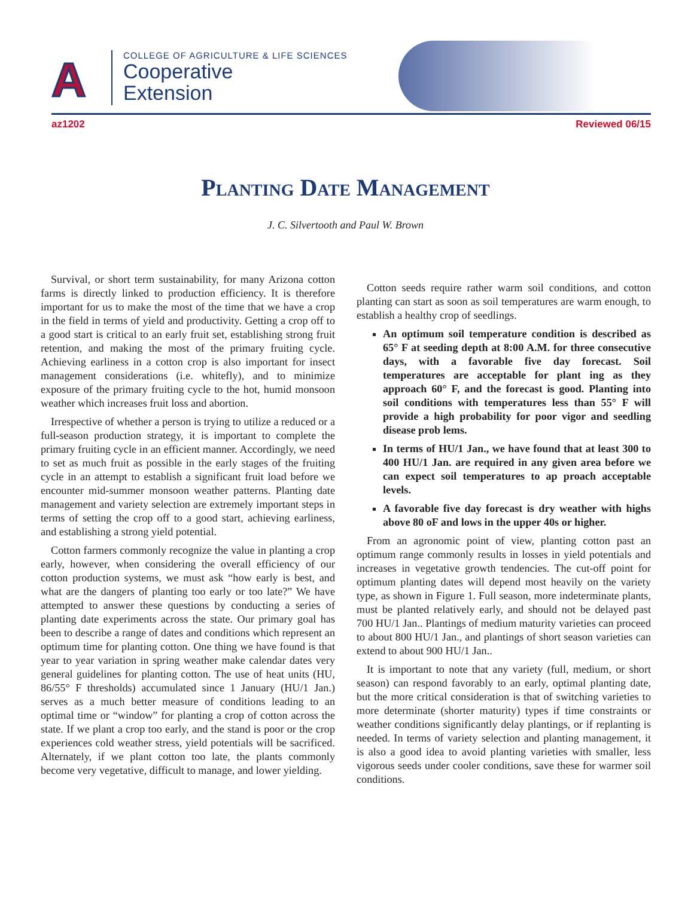A
COLLEGE OF AGRICULTURE & LIFE SCIENCES
Cooperative
Extension
az1202 Reviewed 06/15
Planting Date Management
J. C. Silvertooth and Paul W. Brown
Survival, or short term sustainability, for many Arizona cotton farms is directly linked to production efficiency. It is therefore important for us to make the most of the time that we have a crop in the field in terms of yield and productivity. Getting a crop off to a good start is critical to an early fruit set, establishing strong fruit retention, and making the most of the primary fruiting cycle. Achieving earliness in a cotton crop is also important for insect management considerations (i.e. whitefly), and to minimize exposure of the primary fruiting cycle to the hot, humid monsoon weather which increases fruit loss and abortion.
Irrespective of whether a person is trying to utilize a reduced or a full-season production strategy, it is important to complete the primary fruiting cycle in an efficient manner. Accordingly, we need to set as much fruit as possible in the early stages of the fruiting cycle in an attempt to establish a significant fruit load before we encounter mid-summer monsoon weather patterns. Planting date management and variety selection are extremely important steps in terms of setting the crop off to a good start, achieving earliness, and establishing a strong yield potential.
Cotton farmers commonly recognize the value in planting a crop early, however, when considering the overall efficiency of our cotton production systems, we must ask “how early is best, and what are the dangers of planting too early or too late?” We have attempted to answer these questions by conducting a series of planting date experiments across the state. Our primary goal has been to describe a range of dates and conditions which represent an optimum time for planting cotton. One thing we have found is that year to year variation in spring weather make calendar dates very general guidelines for planting cotton. The use of heat units (HU, 86/55° F thresholds) accumulated since 1 January (HU/1 Jan.) serves as a much better measure of conditions leading to an optimal time or “window” for planting a crop of cotton across the state. If we plant a crop too early, and the stand is poor or the crop experiences cold weather stress, yield potentials will be sacrificed. Alternately, if we plant cotton too late, the plants commonly become very vegetative, difficult to manage, and lower yielding.
Cotton seeds require rather warm soil conditions, and cotton planting can start as soon as soil temperatures are warm enough, to establish a healthy crop of seedlings.
An optimum soil temperature condition is described as 65° F at seeding depth at 8:00 A.M. for three consecutive days, with a favorable five day forecast. Soil temperatures are acceptable for plant ing as they approach 60° F, and the forecast is good. Planting into soil conditions with temperatures less than 55° F will provide a high probability for poor vigor and seedling disease prob lems.
In terms of HU/1 Jan., we have found that at least 300 to 400 HU/1 Jan. are required in any given area before we can expect soil temperatures to ap proach acceptable levels.
A favorable five day forecast is dry weather with highs above 80 oF and lows in the upper 40s or higher.
From an agronomic point of view, planting cotton past an optimum range commonly results in losses in yield potentials and increases in vegetative growth tendencies. The cut-off point for optimum planting dates will depend most heavily on the variety type, as shown in Figure 1. Full season, more indeterminate plants, must be planted relatively early, and should not be delayed past 700 HU/1 Jan.. Plantings of medium maturity varieties can proceed to about 800 HU/1 Jan., and plantings of short season varieties can extend to about 900 HU/1 Jan..
It is important to note that any variety (full, medium, or short season) can respond favorably to an early, optimal planting date, but the more critical consideration is that of switching varieties to more determinate (shorter maturity) types if time constraints or weather conditions significantly delay plantings, or if replanting is needed. In terms of variety selection and planting management, it is also a good idea to avoid planting varieties with smaller, less vigorous seeds under cooler conditions, save these for warmer soil conditions.